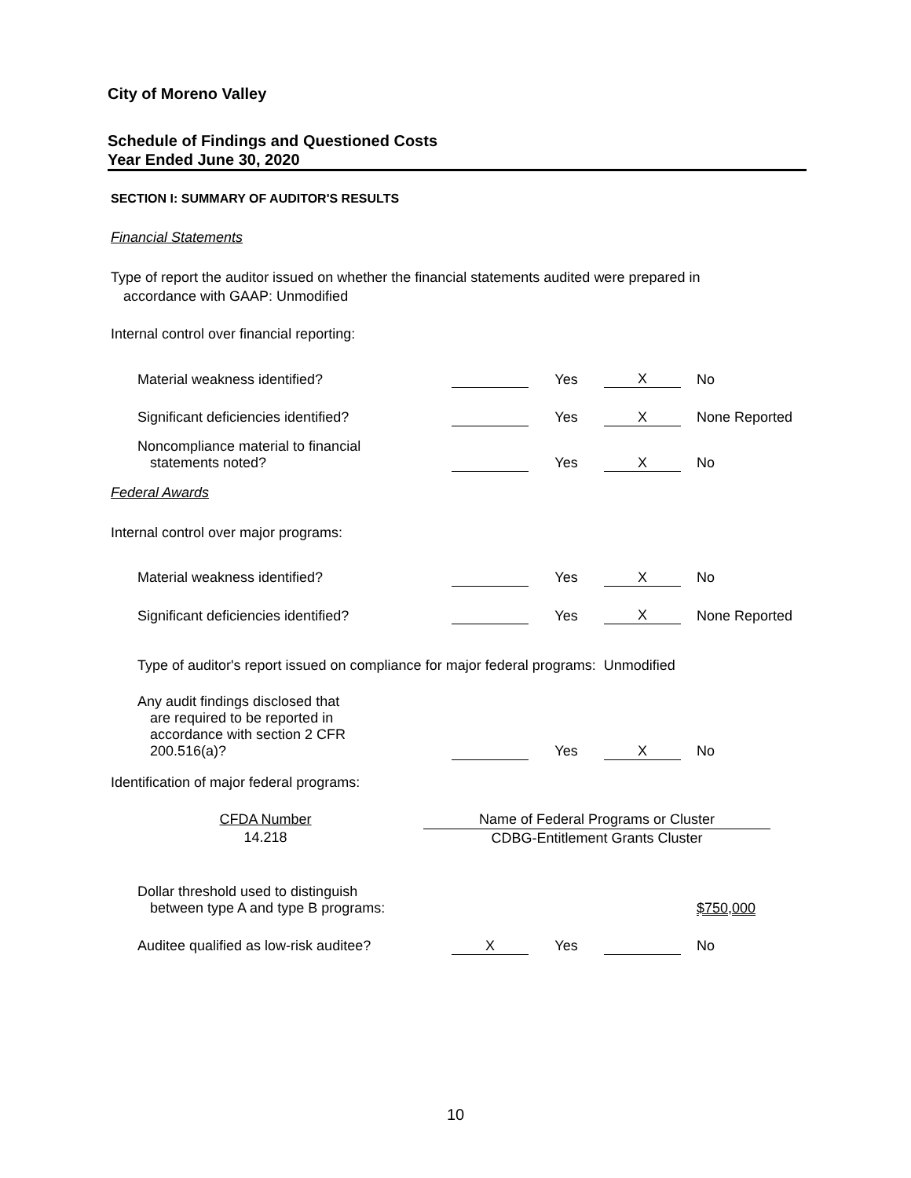City of Moreno Valley
Schedule of Findings and Questioned Costs
Year Ended June 30, 2020
SECTION I: SUMMARY OF AUDITOR'S RESULTS
Financial Statements
Type of report the auditor issued on whether the financial statements audited were prepared in
accordance with GAAP: Unmodified
Internal control over financial reporting:
| Material weakness identified? | | Yes | X | No |
| Significant deficiencies identified? | | Yes | X | None Reported |
| Noncompliance material to financial statements noted? | | Yes | X | No |
Federal Awards
Internal control over major programs:
| Material weakness identified? | | Yes | X | No |
| Significant deficiencies identified? | | Yes | X | None Reported |
Type of auditor's report issued on compliance for major federal programs: Unmodified
| Any audit findings disclosed that are required to be reported in accordance with section 2 CFR 200.516(a)? | | Yes | X | No |
Identification of major federal programs:
| CFDA Number | Name of Federal Programs or Cluster |
| --- | --- |
| 14.218 | CDBG-Entitlement Grants Cluster |
| Dollar threshold used to distinguish between type A and type B programs: | | | | $750,000 |
| Auditee qualified as low-risk auditee? | X | Yes | | No |
10